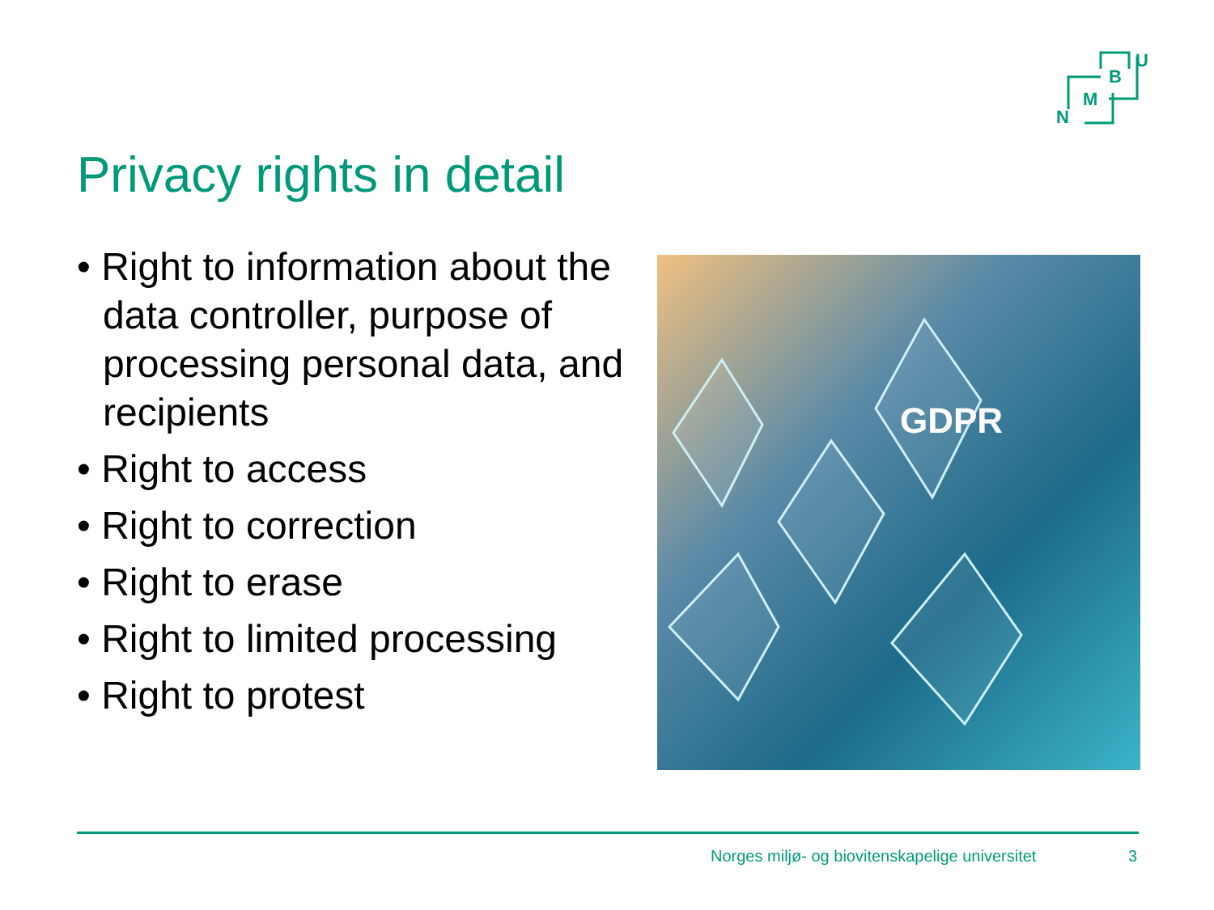U
B
M
N
Privacy rights in detail
• Right to information about the data controller, purpose of processing personal data, and recipients
• Right to access
• Right to correction
• Right to erase
• Right to limited processing
• Right to protest
GDPR
Norges miljø- og biovitenskapelige universitet
3